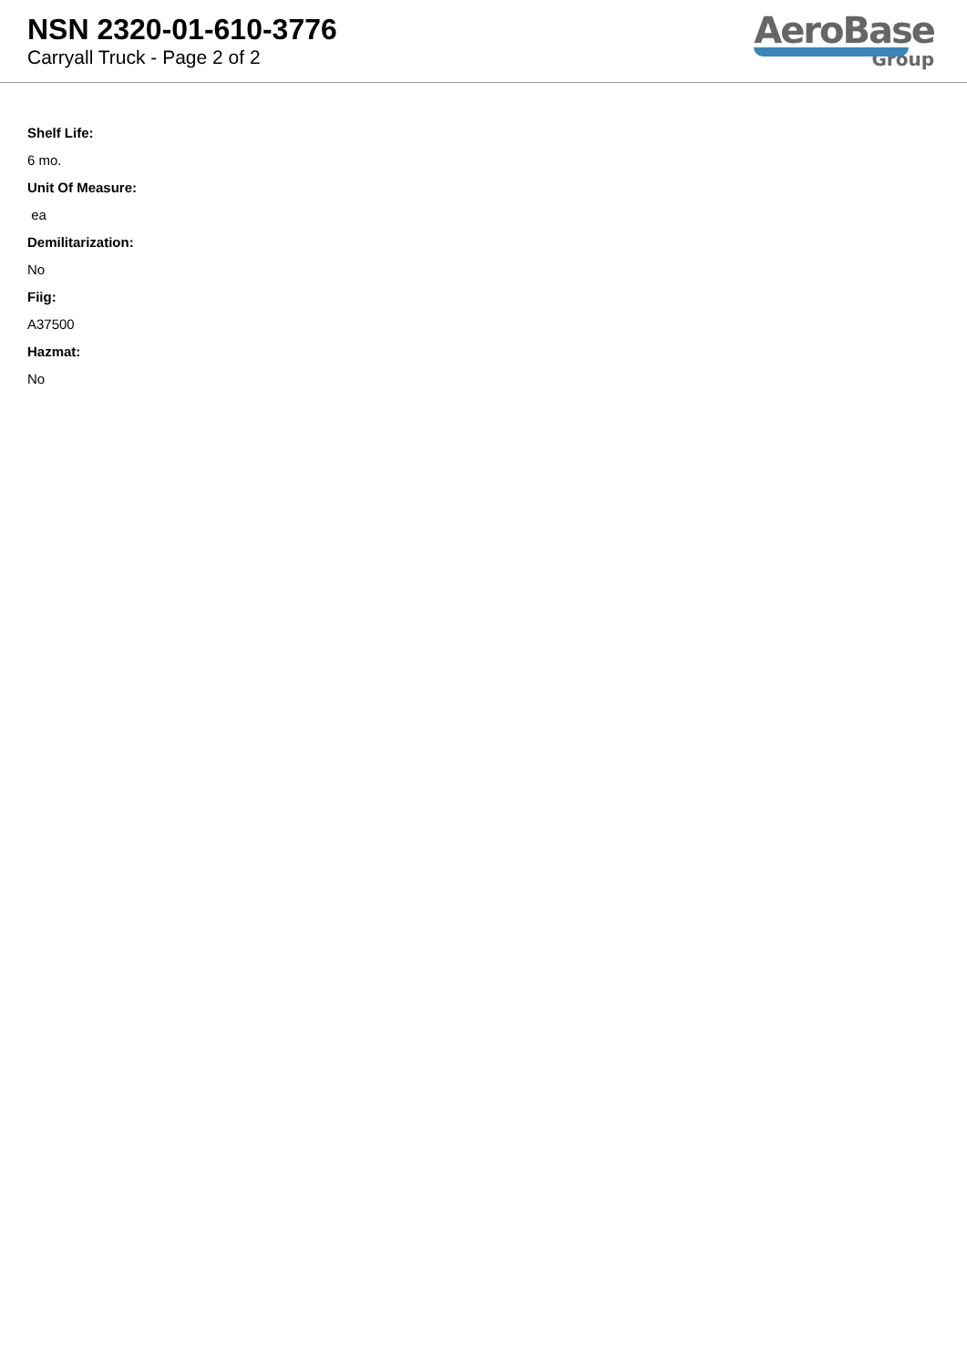NSN 2320-01-610-3776
Carryall Truck - Page 2 of 2
AeroBase
Group
Shelf Life:
6 mo.
Unit Of Measure:
ea
Demilitarization:
No
Fiig:
A37500
Hazmat:
No